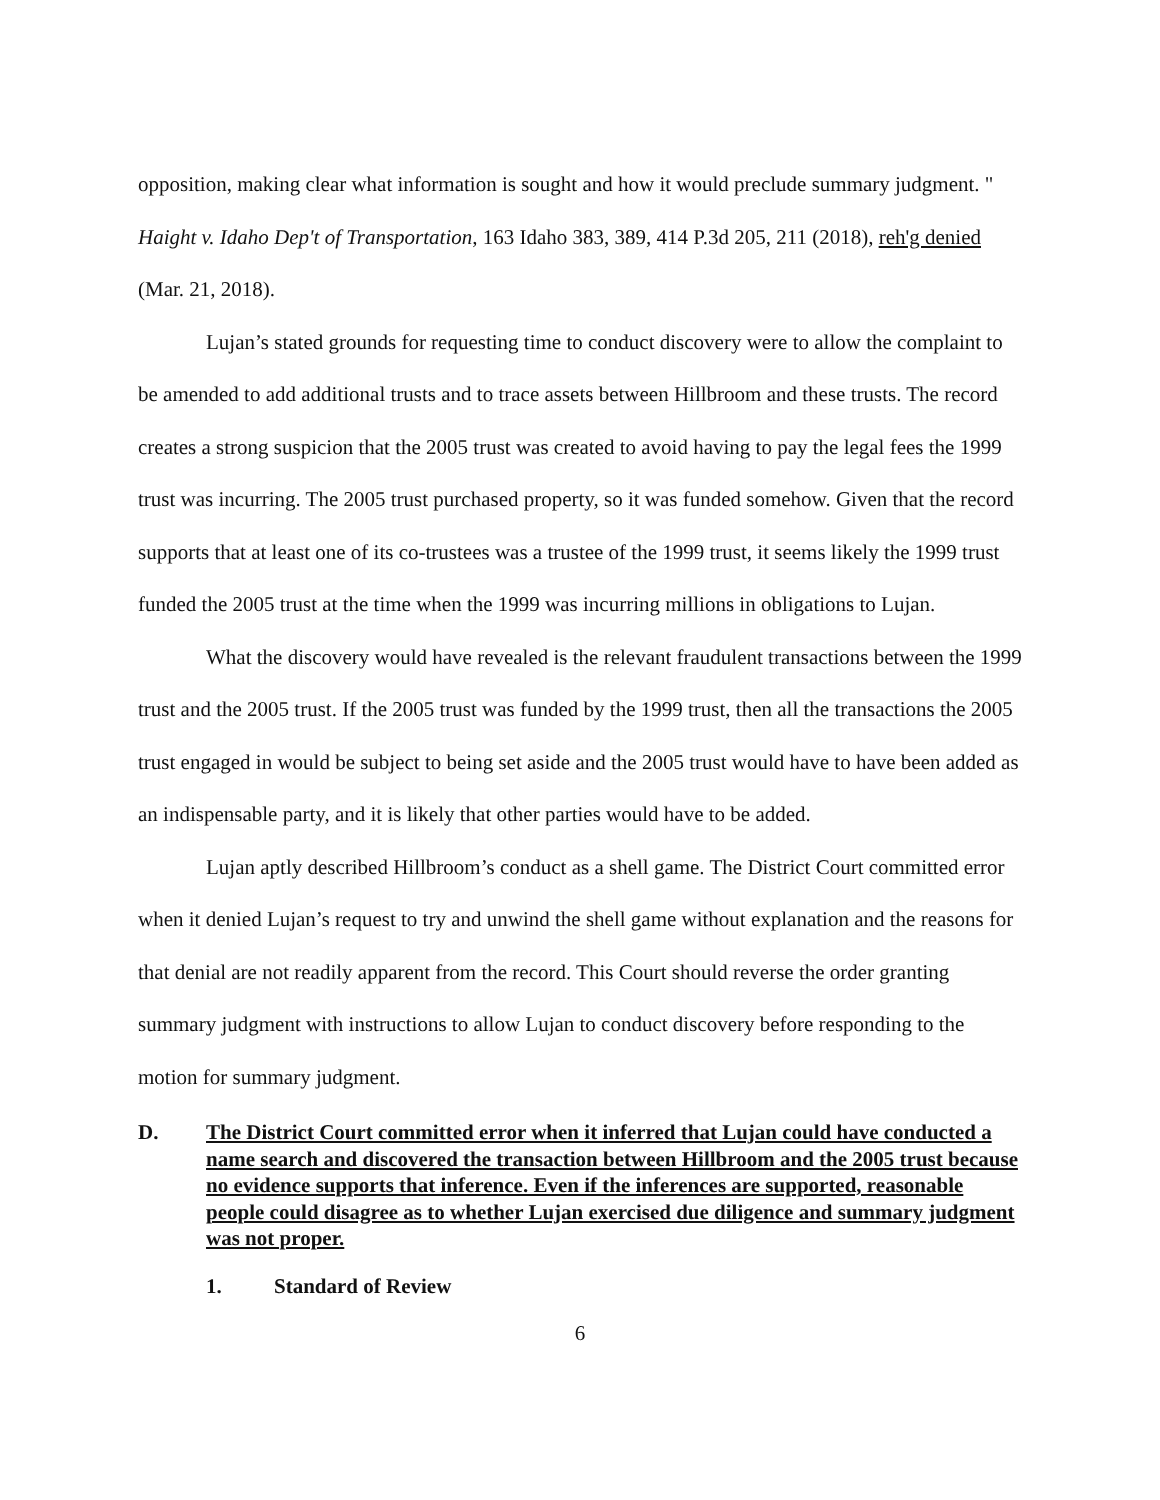opposition, making clear what information is sought and how it would preclude summary judgment. " Haight v. Idaho Dep't of Transportation, 163 Idaho 383, 389, 414 P.3d 205, 211 (2018), reh'g denied (Mar. 21, 2018).
Lujan’s stated grounds for requesting time to conduct discovery were to allow the complaint to be amended to add additional trusts and to trace assets between Hillbroom and these trusts. The record creates a strong suspicion that the 2005 trust was created to avoid having to pay the legal fees the 1999 trust was incurring. The 2005 trust purchased property, so it was funded somehow. Given that the record supports that at least one of its co-trustees was a trustee of the 1999 trust, it seems likely the 1999 trust funded the 2005 trust at the time when the 1999 was incurring millions in obligations to Lujan.
What the discovery would have revealed is the relevant fraudulent transactions between the 1999 trust and the 2005 trust. If the 2005 trust was funded by the 1999 trust, then all the transactions the 2005 trust engaged in would be subject to being set aside and the 2005 trust would have to have been added as an indispensable party, and it is likely that other parties would have to be added.
Lujan aptly described Hillbroom’s conduct as a shell game. The District Court committed error when it denied Lujan’s request to try and unwind the shell game without explanation and the reasons for that denial are not readily apparent from the record. This Court should reverse the order granting summary judgment with instructions to allow Lujan to conduct discovery before responding to the motion for summary judgment.
D. The District Court committed error when it inferred that Lujan could have conducted a name search and discovered the transaction between Hillbroom and the 2005 trust because no evidence supports that inference. Even if the inferences are supported, reasonable people could disagree as to whether Lujan exercised due diligence and summary judgment was not proper.
1. Standard of Review
6